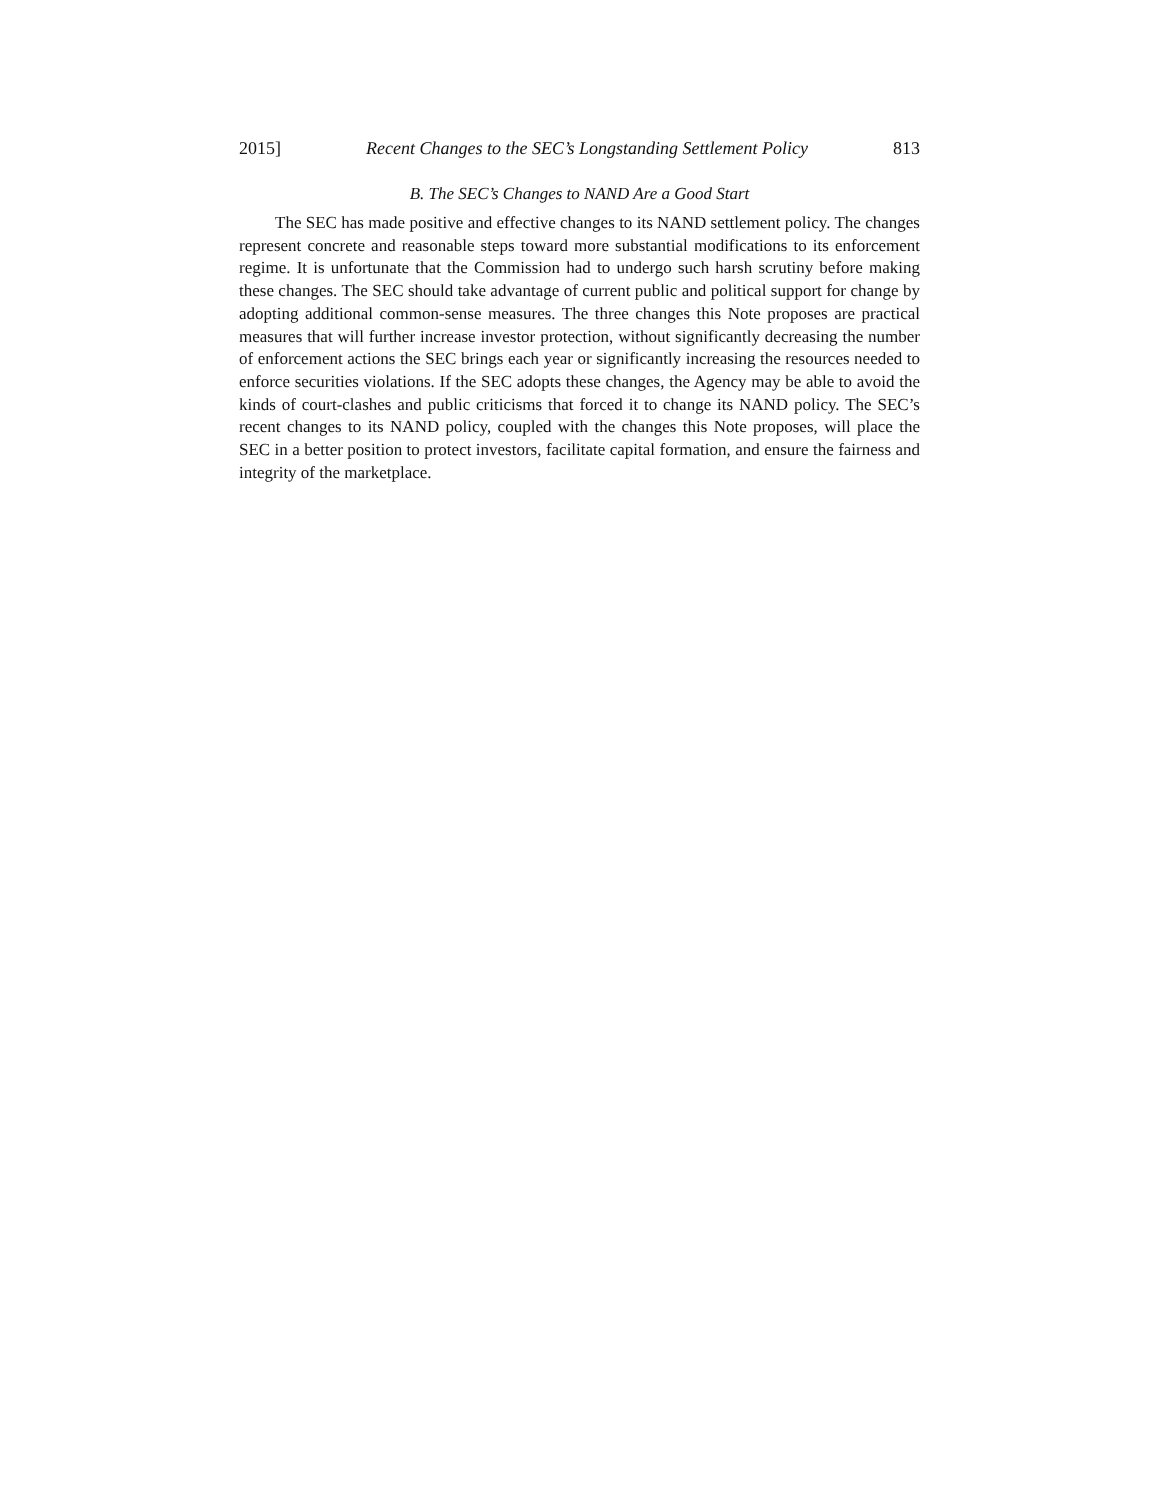2015] Recent Changes to the SEC’s Longstanding Settlement Policy 813
B. The SEC’s Changes to NAND Are a Good Start
The SEC has made positive and effective changes to its NAND settlement policy. The changes represent concrete and reasonable steps toward more substantial modifications to its enforcement regime. It is unfortunate that the Commission had to undergo such harsh scrutiny before making these changes. The SEC should take advantage of current public and political support for change by adopting additional common-sense measures. The three changes this Note proposes are practical measures that will further increase investor protection, without significantly decreasing the number of enforcement actions the SEC brings each year or significantly increasing the resources needed to enforce securities violations. If the SEC adopts these changes, the Agency may be able to avoid the kinds of court-clashes and public criticisms that forced it to change its NAND policy. The SEC’s recent changes to its NAND policy, coupled with the changes this Note proposes, will place the SEC in a better position to protect investors, facilitate capital formation, and ensure the fairness and integrity of the marketplace.